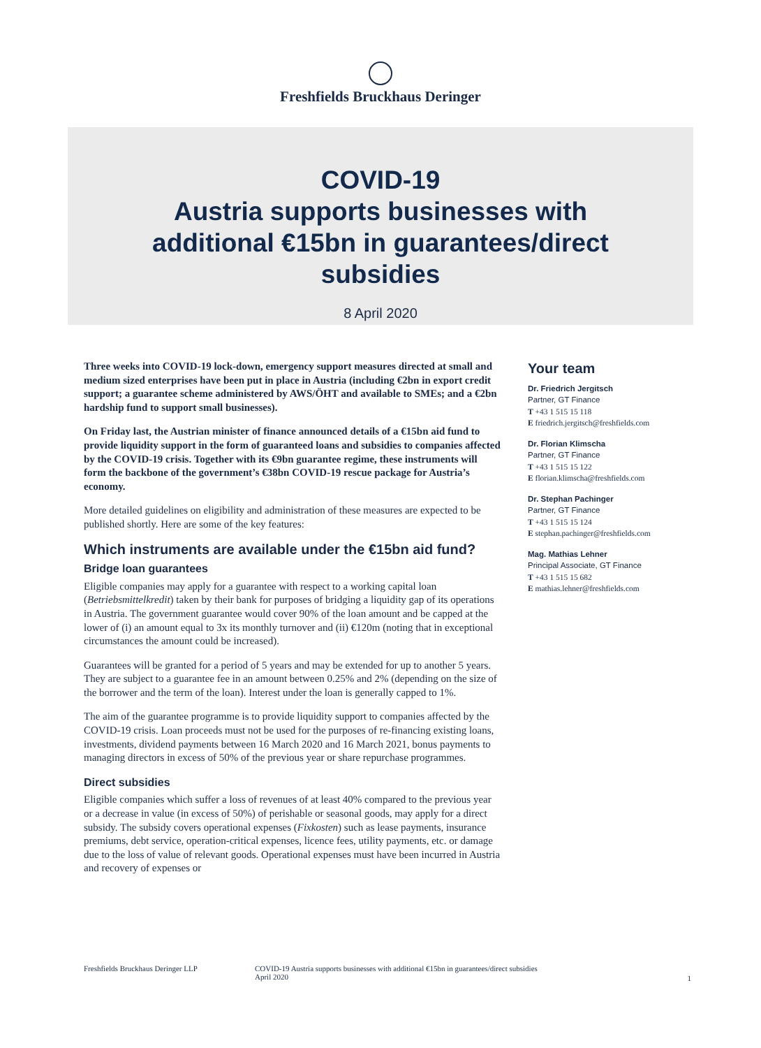Freshfields Bruckhaus Deringer
COVID-19
Austria supports businesses with
additional €15bn in guarantees/direct
subsidies
8 April 2020
Three weeks into COVID-19 lock-down, emergency support measures directed at small and medium sized enterprises have been put in place in Austria (including €2bn in export credit support; a guarantee scheme administered by AWS/ÖHT and available to SMEs; and a €2bn hardship fund to support small businesses).
On Friday last, the Austrian minister of finance announced details of a €15bn aid fund to provide liquidity support in the form of guaranteed loans and subsidies to companies affected by the COVID-19 crisis. Together with its €9bn guarantee regime, these instruments will form the backbone of the government’s €38bn COVID-19 rescue package for Austria’s economy.
More detailed guidelines on eligibility and administration of these measures are expected to be published shortly. Here are some of the key features:
Which instruments are available under the €15bn aid fund?
Bridge loan guarantees
Eligible companies may apply for a guarantee with respect to a working capital loan (Betriebsmittelkredit) taken by their bank for purposes of bridging a liquidity gap of its operations in Austria. The government guarantee would cover 90% of the loan amount and be capped at the lower of (i) an amount equal to 3x its monthly turnover and (ii) €120m (noting that in exceptional circumstances the amount could be increased).
Guarantees will be granted for a period of 5 years and may be extended for up to another 5 years. They are subject to a guarantee fee in an amount between 0.25% and 2% (depending on the size of the borrower and the term of the loan). Interest under the loan is generally capped to 1%.
The aim of the guarantee programme is to provide liquidity support to companies affected by the COVID-19 crisis. Loan proceeds must not be used for the purposes of re-financing existing loans, investments, dividend payments between 16 March 2020 and 16 March 2021, bonus payments to managing directors in excess of 50% of the previous year or share repurchase programmes.
Direct subsidies
Eligible companies which suffer a loss of revenues of at least 40% compared to the previous year or a decrease in value (in excess of 50%) of perishable or seasonal goods, may apply for a direct subsidy. The subsidy covers operational expenses (Fixkosten) such as lease payments, insurance premiums, debt service, operation-critical expenses, licence fees, utility payments, etc. or damage due to the loss of value of relevant goods. Operational expenses must have been incurred in Austria and recovery of expenses or
Your team
Dr. Friedrich Jergitsch
Partner, GT Finance
T +43 1 515 15 118
E friedrich.jergitsch@freshfields.com
Dr. Florian Klimscha
Partner, GT Finance
T +43 1 515 15 122
E florian.klimscha@freshfields.com
Dr. Stephan Pachinger
Partner, GT Finance
T +43 1 515 15 124
E stephan.pachinger@freshfields.com
Mag. Mathias Lehner
Principal Associate, GT Finance
T +43 1 515 15 682
E mathias.lehner@freshfields.com
Freshfields Bruckhaus Deringer LLP COVID-19 Austria supports businesses with additional €15bn in guarantees/direct subsidies
April 2020 1